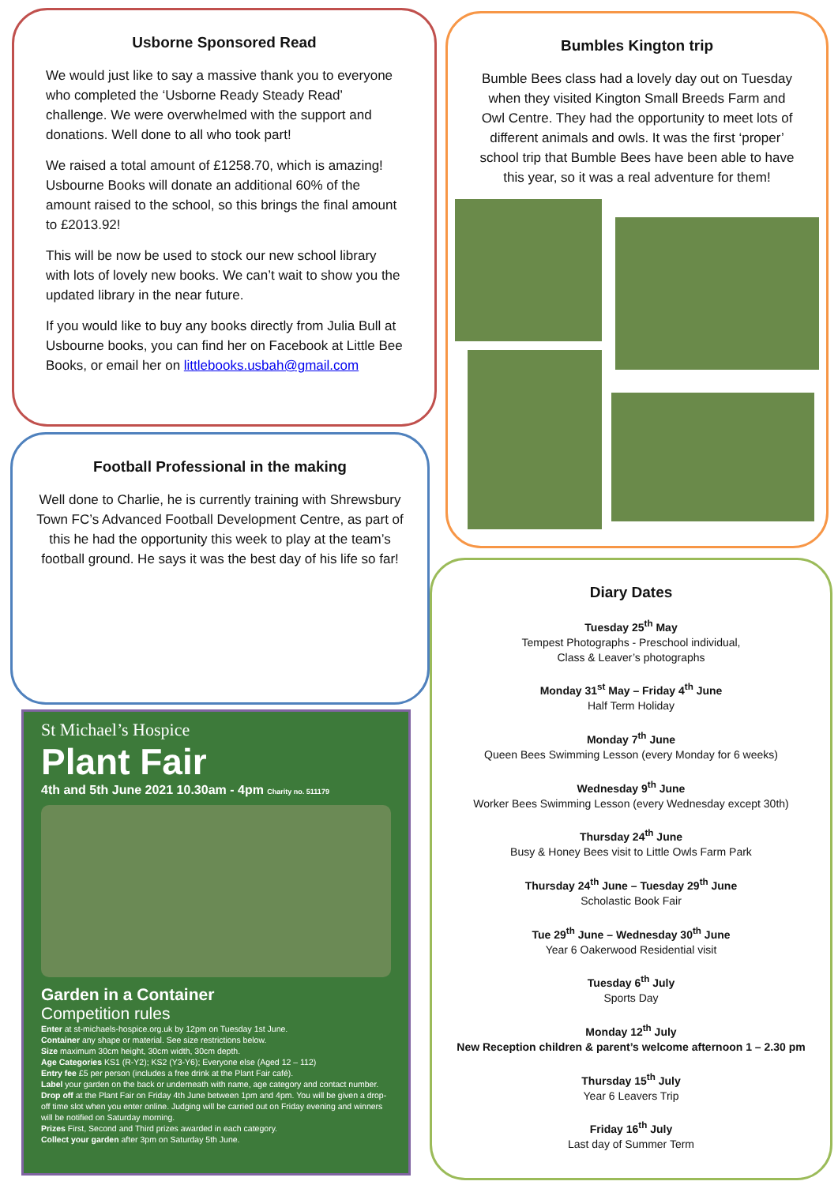Usborne Sponsored Read
We would just like to say a massive thank you to everyone who completed the ‘Usborne Ready Steady Read’ challenge. We were overwhelmed with the support and donations. Well done to all who took part!
We raised a total amount of £1258.70, which is amazing! Usbourne Books will donate an additional 60% of the amount raised to the school, so this brings the final amount to £2013.92!
This will be now be used to stock our new school library with lots of lovely new books. We can’t wait to show you the updated library in the near future.
If you would like to buy any books directly from Julia Bull at Usbourne books, you can find her on Facebook at Little Bee Books, or email her on littlebooks.usbah@gmail.com
Football Professional in the making
Well done to Charlie, he is currently training with Shrewsbury Town FC’s Advanced Football Development Centre, as part of this he had the opportunity this week to play at the team’s football ground. He says it was the best day of his life so far!
Bumbles Kington trip
Bumble Bees class had a lovely day out on Tuesday when they visited Kington Small Breeds Farm and Owl Centre. They had the opportunity to meet lots of different animals and owls. It was the first ‘proper’ school trip that Bumble Bees have been able to have this year, so it was a real adventure for them!
St Michael’s Hospice
Plant Fair
4th and 5th June 2021 10.30am - 4pm Charity no. 511179
Garden in a Container
Competition rules
Enter at st-michaels-hospice.org.uk by 12pm on Tuesday 1st June.
Container any shape or material. See size restrictions below.
Size maximum 30cm height, 30cm width, 30cm depth.
Age Categories KS1 (R-Y2); KS2 (Y3-Y6); Everyone else (Aged 12 – 112)
Entry fee £5 per person (includes a free drink at the Plant Fair café).
Label your garden on the back or underneath with name, age category and contact number.
Drop off at the Plant Fair on Friday 4th June between 1pm and 4pm. You will be given a drop-off time slot when you enter online. Judging will be carried out on Friday evening and winners will be notified on Saturday morning.
Prizes First, Second and Third prizes awarded in each category.
Collect your garden after 3pm on Saturday 5th June.
Diary Dates
Tuesday 25<sup>th</sup> May
Tempest Photographs - Preschool individual,
Class & Leaver’s photographs
Monday 31<sup>st</sup> May – Friday 4<sup>th</sup> June
Half Term Holiday
Monday 7<sup>th</sup> June
Queen Bees Swimming Lesson (every Monday for 6 weeks)
Wednesday 9<sup>th</sup> June
Worker Bees Swimming Lesson (every Wednesday except 30th)
Thursday 24<sup>th</sup> June
Busy & Honey Bees visit to Little Owls Farm Park
Thursday 24<sup>th</sup> June – Tuesday 29<sup>th</sup> June
Scholastic Book Fair
Tue 29<sup>th</sup> June – Wednesday 30<sup>th</sup> June
Year 6 Oakerwood Residential visit
Tuesday 6<sup>th</sup> July
Sports Day
Monday 12<sup>th</sup> July
New Reception children & parent’s welcome afternoon 1 – 2.30 pm
Thursday 15<sup>th</sup> July
Year 6 Leavers Trip
Friday 16<sup>th</sup> July
Last day of Summer Term